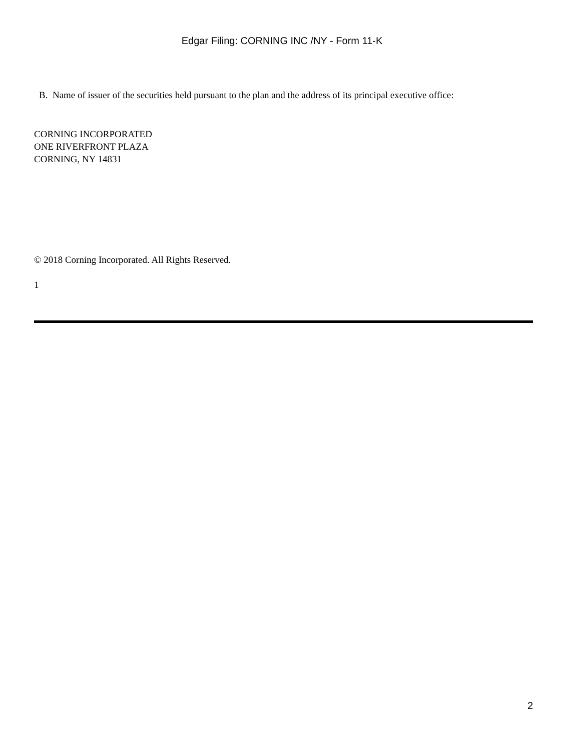Edgar Filing: CORNING INC /NY - Form 11-K
B. Name of issuer of the securities held pursuant to the plan and the address of its principal executive office:
CORNING INCORPORATED
ONE RIVERFRONT PLAZA
CORNING, NY 14831
© 2018 Corning Incorporated. All Rights Reserved.
1
2